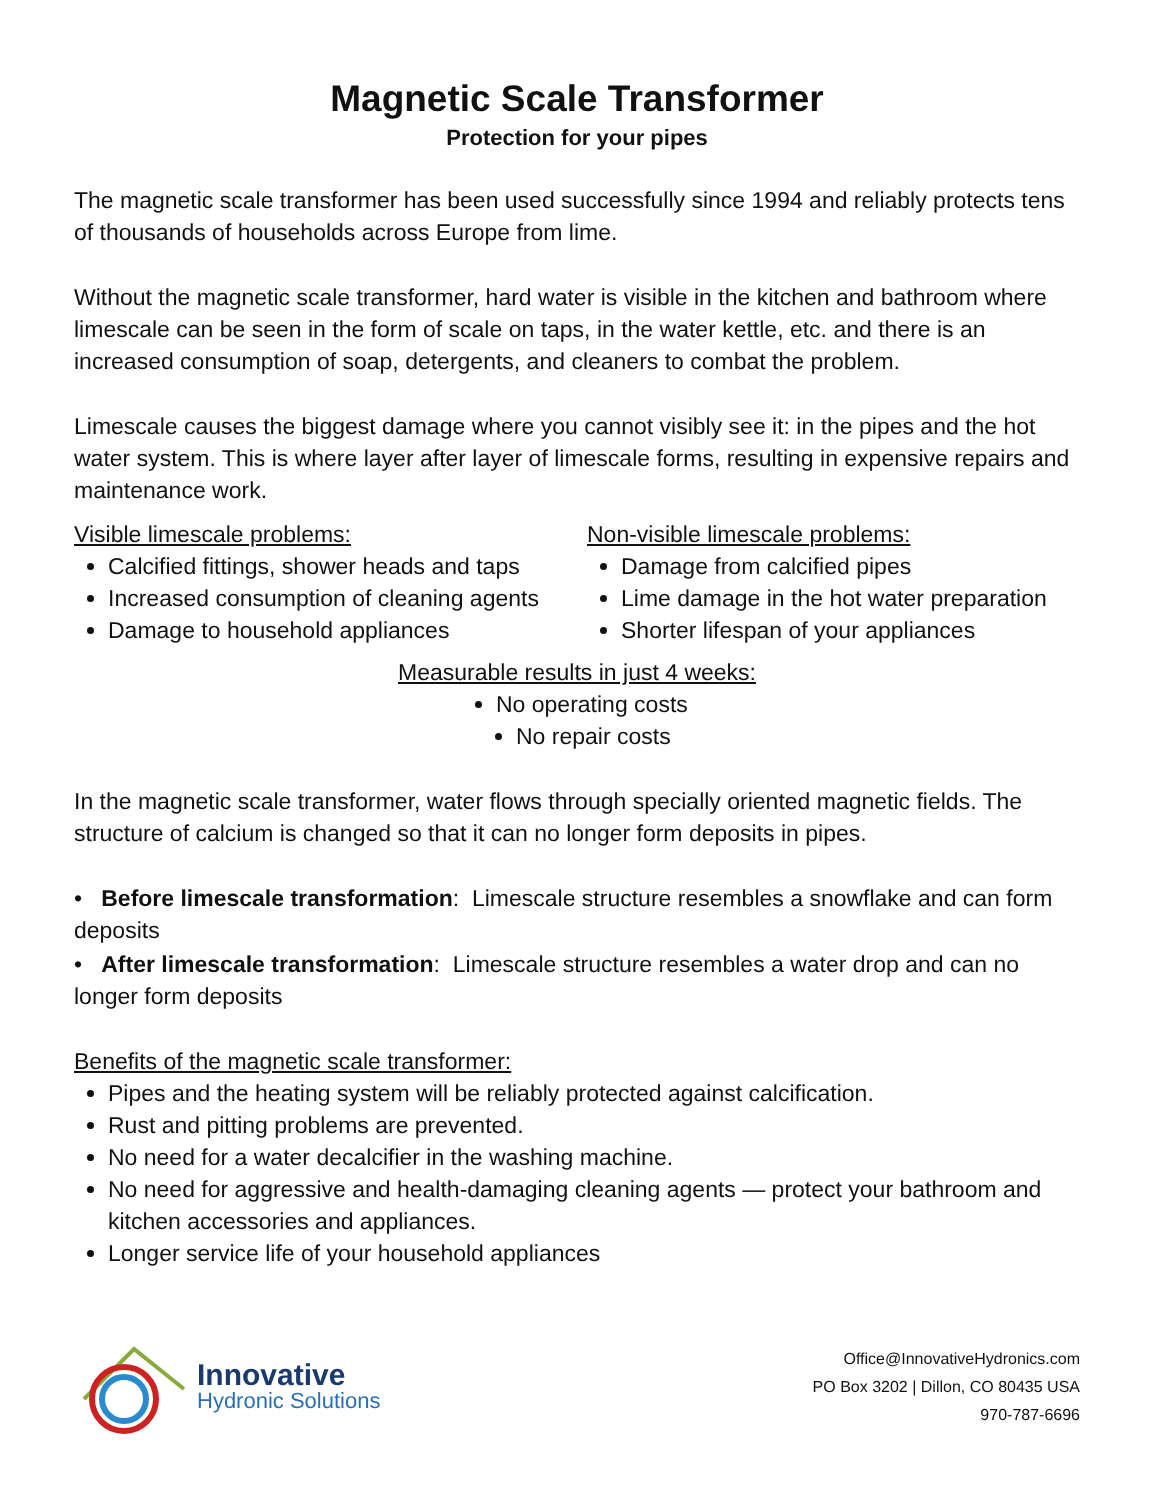Magnetic Scale Transformer
Protection for your pipes
The magnetic scale transformer has been used successfully since 1994 and reliably protects tens of thousands of households across Europe from lime.
Without the magnetic scale transformer, hard water is visible in the kitchen and bathroom where limescale can be seen in the form of scale on taps, in the water kettle, etc. and there is an increased consumption of soap, detergents, and cleaners to combat the problem.
Limescale causes the biggest damage where you cannot visibly see it: in the pipes and the hot water system. This is where layer after layer of limescale forms, resulting in expensive repairs and maintenance work.
Visible limescale problems:
Calcified fittings, shower heads and taps
Increased consumption of cleaning agents
Damage to household appliances
Non-visible limescale problems:
Damage from calcified pipes
Lime damage in the hot water preparation
Shorter lifespan of your appliances
Measurable results in just 4 weeks:
No operating costs
No repair costs
In the magnetic scale transformer, water flows through specially oriented magnetic fields. The structure of calcium is changed so that it can no longer form deposits in pipes.
• Before limescale transformation: Limescale structure resembles a snowflake and can form deposits
• After limescale transformation: Limescale structure resembles a water drop and can no longer form deposits
Benefits of the magnetic scale transformer:
Pipes and the heating system will be reliably protected against calcification.
Rust and pitting problems are prevented.
No need for a water decalcifier in the washing machine.
No need for aggressive and health-damaging cleaning agents — protect your bathroom and kitchen accessories and appliances.
Longer service life of your household appliances
Innovative
Hydronic Solutions
Office@InnovativeHydronics.com
PO Box 3202 | Dillon, CO 80435 USA
970-787-6696